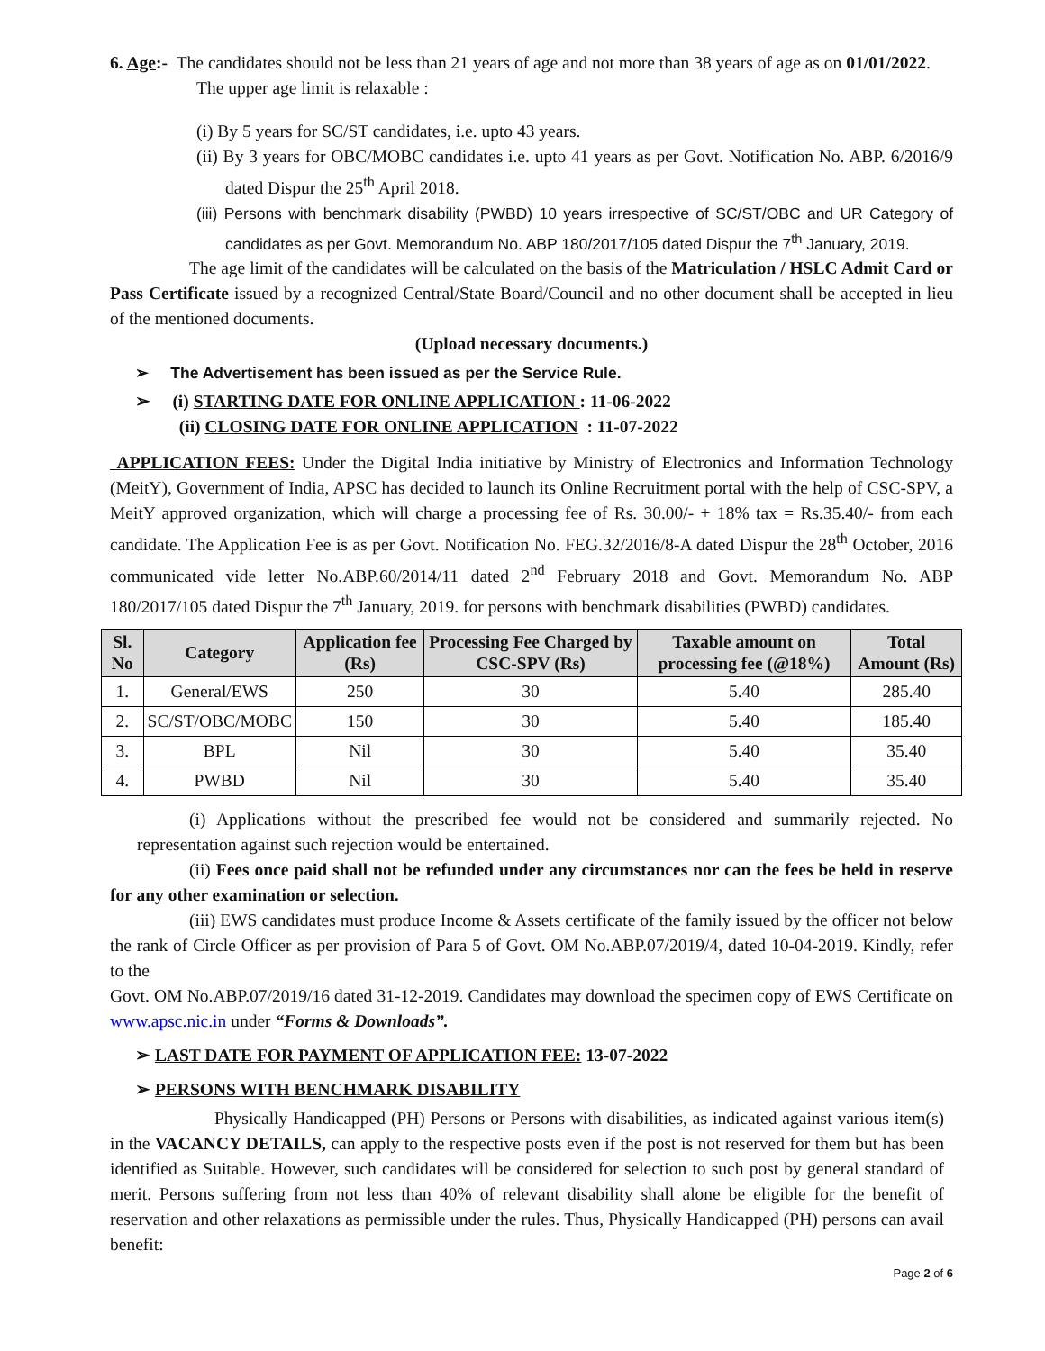6. Age:- The candidates should not be less than 21 years of age and not more than 38 years of age as on 01/01/2022.
The upper age limit is relaxable :
(i) By 5 years for SC/ST candidates, i.e. upto 43 years.
(ii) By 3 years for OBC/MOBC candidates i.e. upto 41 years as per Govt. Notification No. ABP. 6/2016/9 dated Dispur the 25<sup>th</sup> April 2018.
(iii) Persons with benchmark disability (PWBD) 10 years irrespective of SC/ST/OBC and UR Category of candidates as per Govt. Memorandum No. ABP 180/2017/105 dated Dispur the 7<sup>th</sup> January, 2019.
The age limit of the candidates will be calculated on the basis of the Matriculation / HSLC Admit Card or Pass Certificate issued by a recognized Central/State Board/Council and no other document shall be accepted in lieu of the mentioned documents.
(Upload necessary documents.)
➢ The Advertisement has been issued as per the Service Rule.
➢ (i) STARTING DATE FOR ONLINE APPLICATION : 11-06-2022
(ii) CLOSING DATE FOR ONLINE APPLICATION : 11-07-2022
APPLICATION FEES: Under the Digital India initiative by Ministry of Electronics and Information Technology (MeitY), Government of India, APSC has decided to launch its Online Recruitment portal with the help of CSC-SPV, a MeitY approved organization, which will charge a processing fee of Rs. 30.00/- + 18% tax = Rs.35.40/- from each candidate. The Application Fee is as per Govt. Notification No. FEG.32/2016/8-A dated Dispur the 28<sup>th</sup> October, 2016 communicated vide letter No.ABP.60/2014/11 dated 2<sup>nd</sup> February 2018 and Govt. Memorandum No. ABP 180/2017/105 dated Dispur the 7<sup>th</sup> January, 2019. for persons with benchmark disabilities (PWBD) candidates.
| Sl. No | Category | Application fee (Rs) | Processing Fee Charged by CSC-SPV (Rs) | Taxable amount on processing fee (@18%) | Total Amount (Rs) |
| --- | --- | --- | --- | --- | --- |
| 1. | General/EWS | 250 | 30 | 5.40 | 285.40 |
| 2. | SC/ST/OBC/MOBC | 150 | 30 | 5.40 | 185.40 |
| 3. | BPL | Nil | 30 | 5.40 | 35.40 |
| 4. | PWBD | Nil | 30 | 5.40 | 35.40 |
(i) Applications without the prescribed fee would not be considered and summarily rejected. No representation against such rejection would be entertained.
(ii) Fees once paid shall not be refunded under any circumstances nor can the fees be held in reserve for any other examination or selection.
(iii) EWS candidates must produce Income & Assets certificate of the family issued by the officer not below the rank of Circle Officer as per provision of Para 5 of Govt. OM No.ABP.07/2019/4, dated 10-04-2019. Kindly, refer to the
Govt. OM No.ABP.07/2019/16 dated 31-12-2019. Candidates may download the specimen copy of EWS Certificate on www.apsc.nic.in under “Forms & Downloads”.
➢ LAST DATE FOR PAYMENT OF APPLICATION FEE: 13-07-2022
➢ PERSONS WITH BENCHMARK DISABILITY
Physically Handicapped (PH) Persons or Persons with disabilities, as indicated against various item(s) in the VACANCY DETAILS, can apply to the respective posts even if the post is not reserved for them but has been identified as Suitable. However, such candidates will be considered for selection to such post by general standard of merit. Persons suffering from not less than 40% of relevant disability shall alone be eligible for the benefit of reservation and other relaxations as permissible under the rules. Thus, Physically Handicapped (PH) persons can avail benefit:
Page 2 of 6